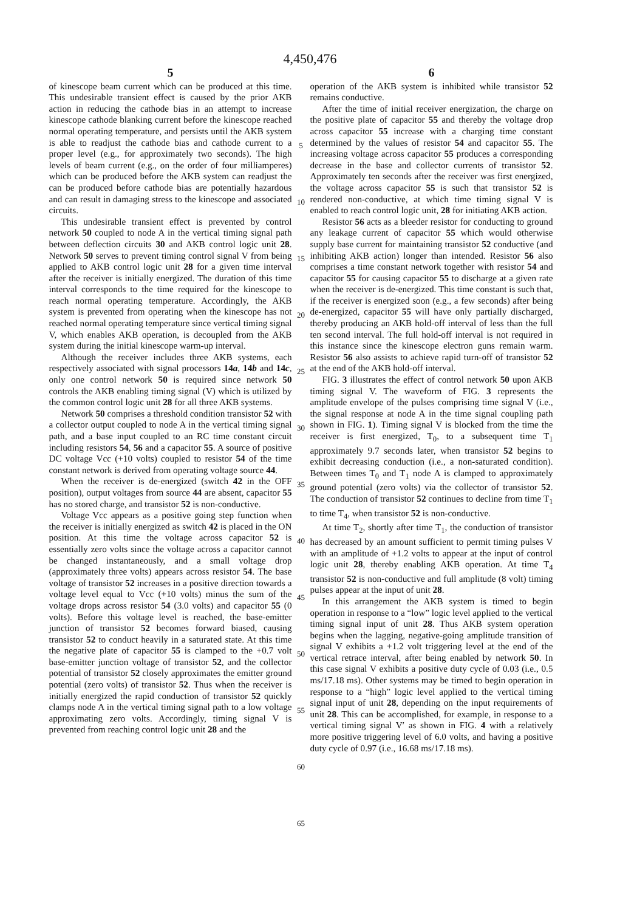4,450,476
5
of kinescope beam current which can be produced at this time. This undesirable transient effect is caused by the prior AKB action in reducing the cathode bias in an attempt to increase kinescope cathode blanking current before the kinescope reached normal operating temperature, and persists until the AKB system is able to readjust the cathode bias and cathode current to a proper level (e.g., for approximately two seconds). The high levels of beam current (e.g., on the order of four milliamperes) which can be produced before the AKB system can readjust the can be produced before cathode bias are potentially hazardous and can result in damaging stress to the kinescope and associated circuits.
This undesirable transient effect is prevented by control network 50 coupled to node A in the vertical timing signal path between deflection circuits 30 and AKB control logic unit 28. Network 50 serves to prevent timing control signal V from being applied to AKB control logic unit 28 for a given time interval after the receiver is initially energized. The duration of this time interval corresponds to the time required for the kinescope to reach normal operating temperature. Accordingly, the AKB system is prevented from operating when the kinescope has not reached normal operating temperature since vertical timing signal V, which enables AKB operation, is decoupled from the AKB system during the initial kinescope warm-up interval.
Although the receiver includes three AKB systems, each respectively associated with signal processors 14a, 14b and 14c, only one control network 50 is required since network 50 controls the AKB enabling timing signal (V) which is utilized by the common control logic unit 28 for all three AKB systems.
Network 50 comprises a threshold condition transistor 52 with a collector output coupled to node A in the vertical timing signal path, and a base input coupled to an RC time constant circuit including resistors 54, 56 and a capacitor 55. A source of positive DC voltage Vcc (+10 volts) coupled to resistor 54 of the time constant network is derived from operating voltage source 44.
When the receiver is de-energized (switch 42 in the OFF position), output voltages from source 44 are absent, capacitor 55 has no stored charge, and transistor 52 is non-conductive.
Voltage Vcc appears as a positive going step function when the receiver is initially energized as switch 42 is placed in the ON position. At this time the voltage across capacitor 52 is essentially zero volts since the voltage across a capacitor cannot be changed instantaneously, and a small voltage drop (approximately three volts) appears across resistor 54. The base voltage of transistor 52 increases in a positive direction towards a voltage level equal to Vcc (+10 volts) minus the sum of the voltage drops across resistor 54 (3.0 volts) and capacitor 55 (0 volts). Before this voltage level is reached, the base-emitter junction of transistor 52 becomes forward biased, causing transistor 52 to conduct heavily in a saturated state. At this time the negative plate of capacitor 55 is clamped to the +0.7 volt base-emitter junction voltage of transistor 52, and the collector potential of transistor 52 closely approximates the emitter ground potential (zero volts) of transistor 52. Thus when the receiver is initially energized the rapid conduction of transistor 52 quickly clamps node A in the vertical timing signal path to a low voltage approximating zero volts. Accordingly, timing signal V is prevented from reaching control logic unit 28 and the
5
10
15
20
25
30
35
40
45
50
55
60
65
6
operation of the AKB system is inhibited while transistor 52 remains conductive.
After the time of initial receiver energization, the charge on the positive plate of capacitor 55 and thereby the voltage drop across capacitor 55 increase with a charging time constant determined by the values of resistor 54 and capacitor 55. The increasing voltage across capacitor 55 produces a corresponding decrease in the base and collector currents of transistor 52. Approximately ten seconds after the receiver was first energized, the voltage across capacitor 55 is such that transistor 52 is rendered non-conductive, at which time timing signal V is enabled to reach control logic unit, 28 for initiating AKB action.
Resistor 56 acts as a bleeder resistor for conducting to ground any leakage current of capacitor 55 which would otherwise supply base current for maintaining transistor 52 conductive (and inhibiting AKB action) longer than intended. Resistor 56 also comprises a time constant network together with resistor 54 and capacitor 55 for causing capacitor 55 to discharge at a given rate when the receiver is de-energized. This time constant is such that, if the receiver is energized soon (e.g., a few seconds) after being de-energized, capacitor 55 will have only partially discharged, thereby producing an AKB hold-off interval of less than the full ten second interval. The full hold-off interval is not required in this instance since the kinescope electron guns remain warm. Resistor 56 also assists to achieve rapid turn-off of transistor 52 at the end of the AKB hold-off interval.
FIG. 3 illustrates the effect of control network 50 upon AKB timing signal V. The waveform of FIG. 3 represents the amplitude envelope of the pulses comprising time signal V (i.e., the signal response at node A in the time signal coupling path shown in FIG. 1). Timing signal V is blocked from the time the receiver is first energized, T<sub>0</sub>, to a subsequent time T<sub>1</sub> approximately 9.7 seconds later, when transistor 52 begins to exhibit decreasing conduction (i.e., a non-saturated condition). Between times T<sub>0</sub> and T<sub>1</sub> node A is clamped to approximately ground potential (zero volts) via the collector of transistor 52. The conduction of transistor 52 continues to decline from time T<sub>1</sub> to time T<sub>4</sub>, when transistor 52 is non-conductive.
At time T<sub>2</sub>, shortly after time T<sub>1</sub>, the conduction of transistor has decreased by an amount sufficient to permit timing pulses V with an amplitude of +1.2 volts to appear at the input of control logic unit 28, thereby enabling AKB operation. At time T<sub>4</sub> transistor 52 is non-conductive and full amplitude (8 volt) timing pulses appear at the input of unit 28.
In this arrangement the AKB system is timed to begin operation in response to a “low” logic level applied to the vertical timing signal input of unit 28. Thus AKB system operation begins when the lagging, negative-going amplitude transition of signal V exhibits a +1.2 volt triggering level at the end of the vertical retrace interval, after being enabled by network 50. In this case signal V exhibits a positive duty cycle of 0.03 (i.e., 0.5 ms/17.18 ms). Other systems may be timed to begin operation in response to a “high” logic level applied to the vertical timing signal input of unit 28, depending on the input requirements of unit 28. This can be accomplished, for example, in response to a vertical timing signal V′ as shown in FIG. 4 with a relatively more positive triggering level of 6.0 volts, and having a positive duty cycle of 0.97 (i.e., 16.68 ms/17.18 ms).